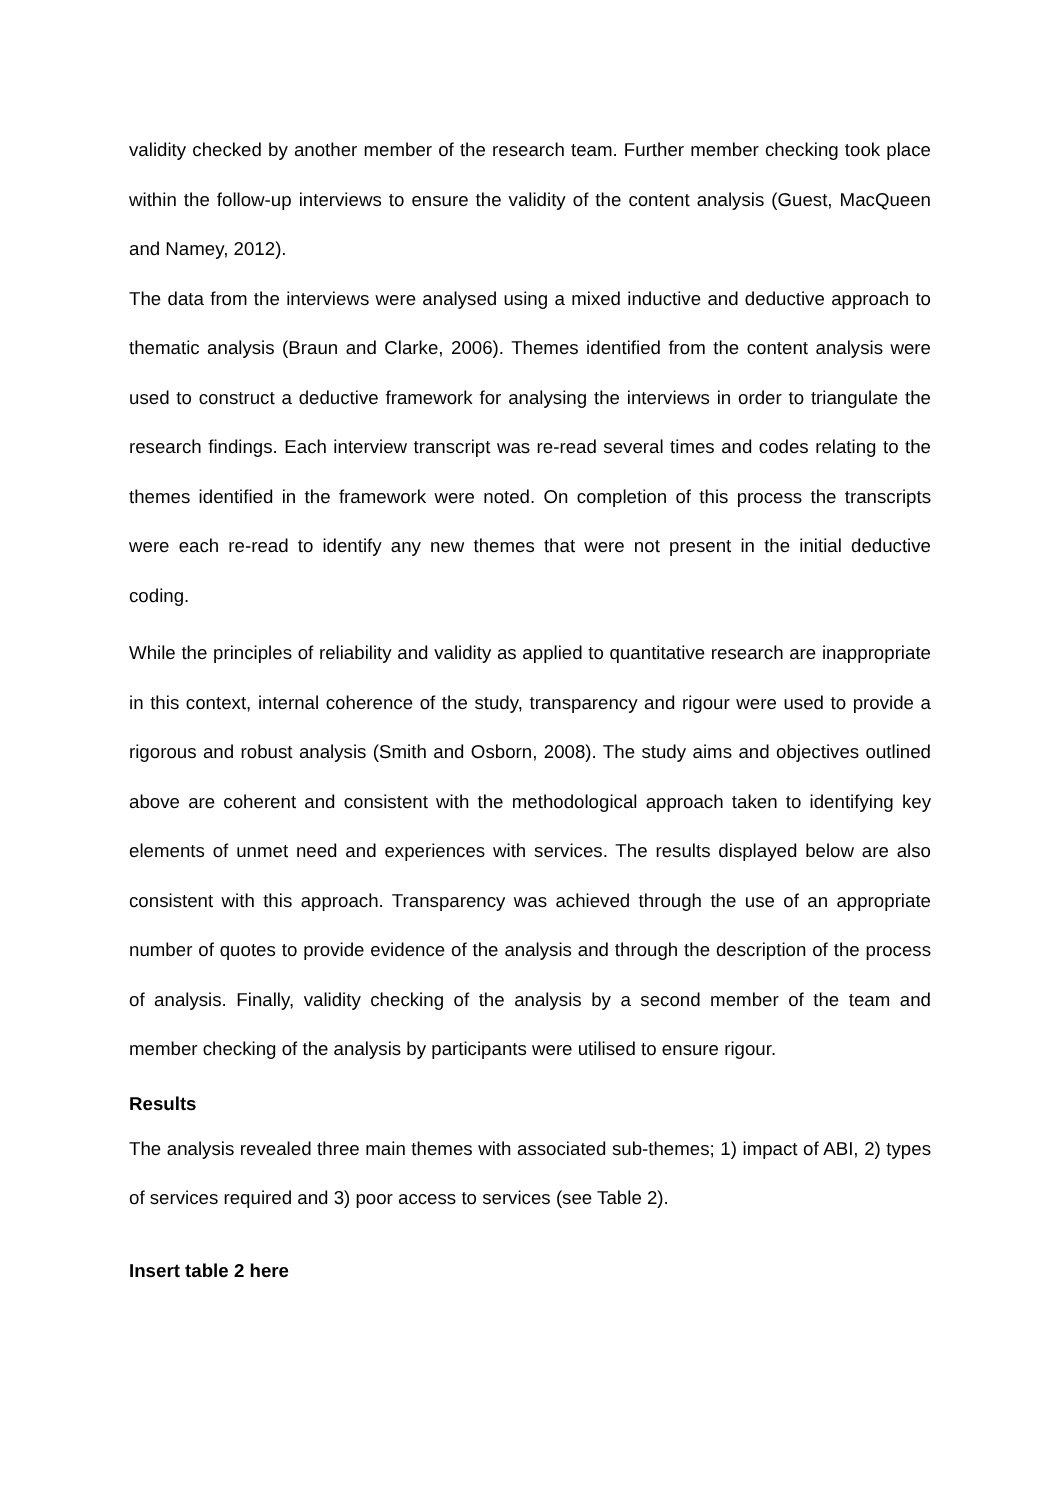validity checked by another member of the research team. Further member checking took place within the follow-up interviews to ensure the validity of the content analysis (Guest, MacQueen and Namey, 2012).
The data from the interviews were analysed using a mixed inductive and deductive approach to thematic analysis (Braun and Clarke, 2006). Themes identified from the content analysis were used to construct a deductive framework for analysing the interviews in order to triangulate the research findings. Each interview transcript was re-read several times and codes relating to the themes identified in the framework were noted. On completion of this process the transcripts were each re-read to identify any new themes that were not present in the initial deductive coding.
While the principles of reliability and validity as applied to quantitative research are inappropriate in this context, internal coherence of the study, transparency and rigour were used to provide a rigorous and robust analysis (Smith and Osborn, 2008). The study aims and objectives outlined above are coherent and consistent with the methodological approach taken to identifying key elements of unmet need and experiences with services. The results displayed below are also consistent with this approach. Transparency was achieved through the use of an appropriate number of quotes to provide evidence of the analysis and through the description of the process of analysis. Finally, validity checking of the analysis by a second member of the team and member checking of the analysis by participants were utilised to ensure rigour.
Results
The analysis revealed three main themes with associated sub-themes; 1) impact of ABI, 2) types of services required and 3) poor access to services (see Table 2).
Insert table 2 here